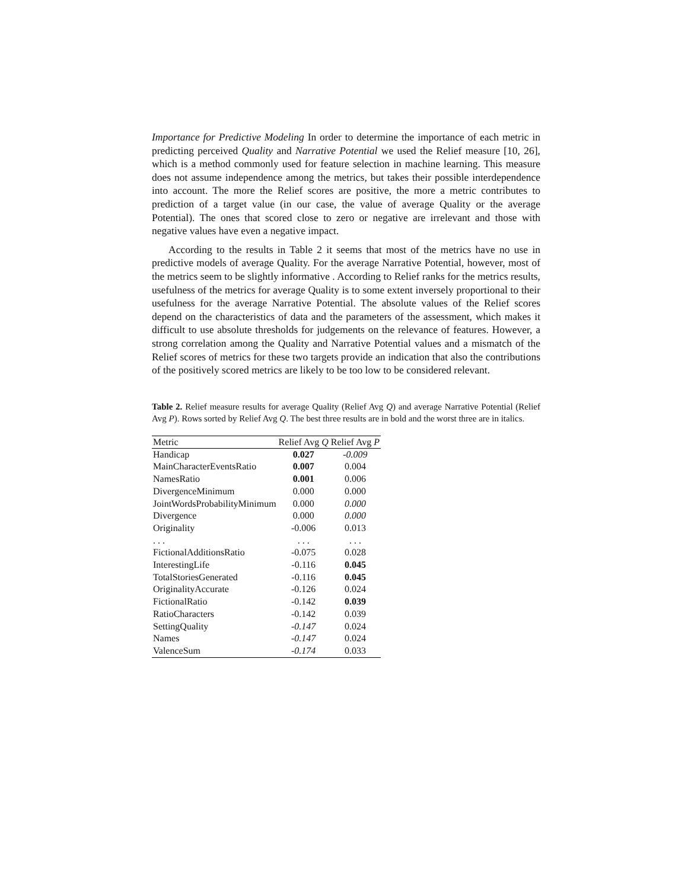Importance for Predictive Modeling In order to determine the importance of each metric in predicting perceived Quality and Narrative Potential we used the Relief measure [10, 26], which is a method commonly used for feature selection in machine learning. This measure does not assume independence among the metrics, but takes their possible interdependence into account. The more the Relief scores are positive, the more a metric contributes to prediction of a target value (in our case, the value of average Quality or the average Potential). The ones that scored close to zero or negative are irrelevant and those with negative values have even a negative impact.
According to the results in Table 2 it seems that most of the metrics have no use in predictive models of average Quality. For the average Narrative Potential, however, most of the metrics seem to be slightly informative . According to Relief ranks for the metrics results, usefulness of the metrics for average Quality is to some extent inversely proportional to their usefulness for the average Narrative Potential. The absolute values of the Relief scores depend on the characteristics of data and the parameters of the assessment, which makes it difficult to use absolute thresholds for judgements on the relevance of features. However, a strong correlation among the Quality and Narrative Potential values and a mismatch of the Relief scores of metrics for these two targets provide an indication that also the contributions of the positively scored metrics are likely to be too low to be considered relevant.
Table 2. Relief measure results for average Quality (Relief Avg Q) and average Narrative Potential (Relief Avg P). Rows sorted by Relief Avg Q. The best three results are in bold and the worst three are in italics.
| Metric | Relief Avg Q | Relief Avg P |
| --- | --- | --- |
| Handicap | 0.027 | -0.009 |
| MainCharacterEventsRatio | 0.007 | 0.004 |
| NamesRatio | 0.001 | 0.006 |
| DivergenceMinimum | 0.000 | 0.000 |
| JointWordsProbabilityMinimum | 0.000 | 0.000 |
| Divergence | 0.000 | 0.000 |
| Originality | -0.006 | 0.013 |
| . . . | . . . | . . . |
| FictionalAdditionsRatio | -0.075 | 0.028 |
| InterestingLife | -0.116 | 0.045 |
| TotalStoriesGenerated | -0.116 | 0.045 |
| OriginalityAccurate | -0.126 | 0.024 |
| FictionalRatio | -0.142 | 0.039 |
| RatioCharacters | -0.142 | 0.039 |
| SettingQuality | -0.147 | 0.024 |
| Names | -0.147 | 0.024 |
| ValenceSum | -0.174 | 0.033 |